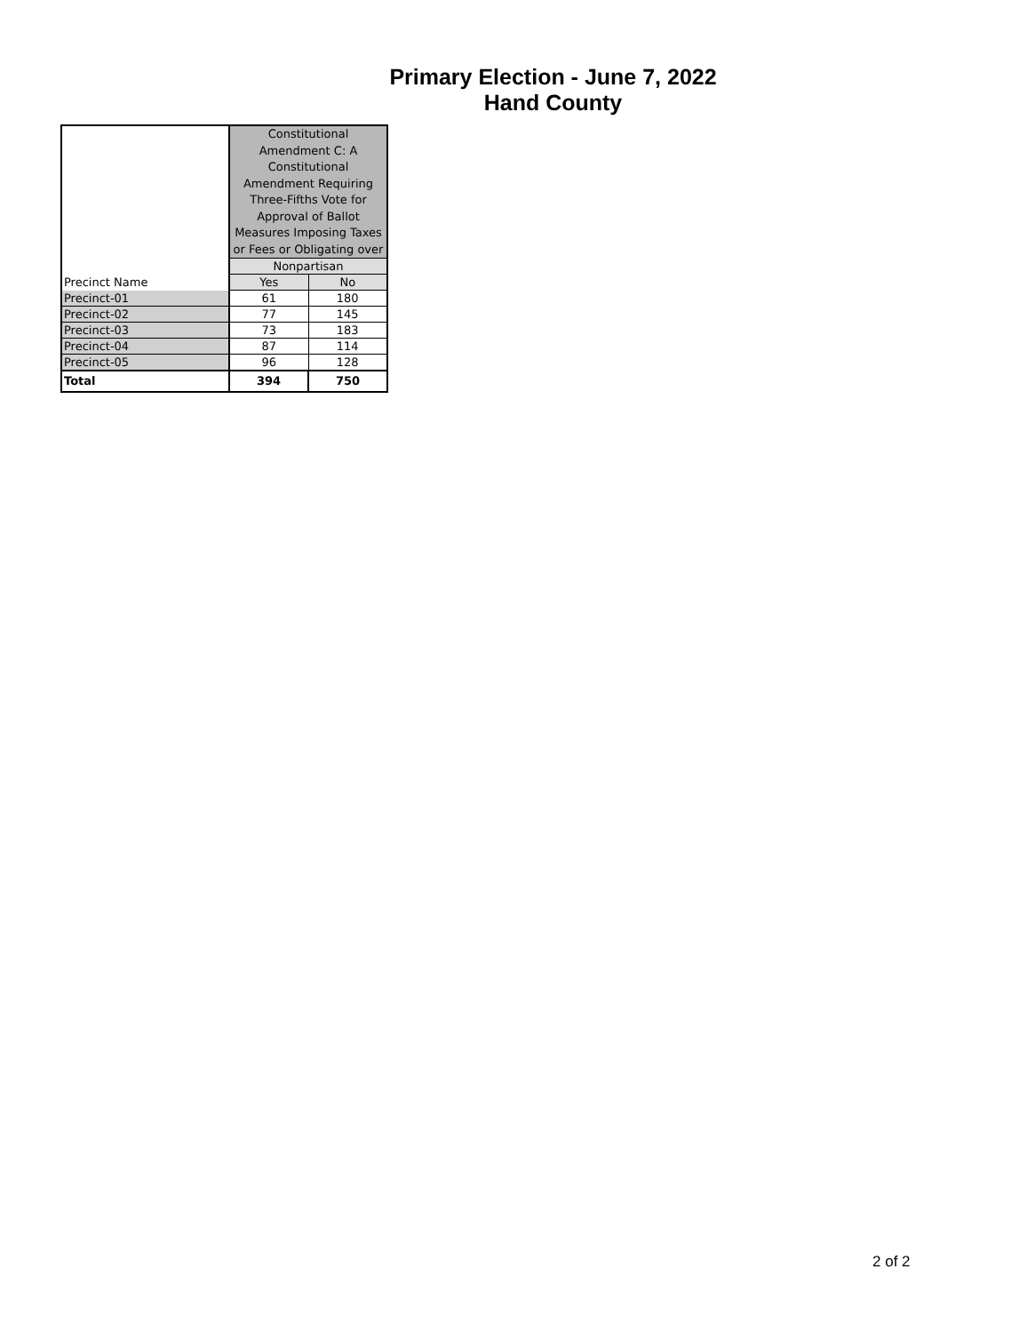Primary Election - June 7, 2022
Hand County
| | Constitutional Amendment C: A Constitutional Amendment Requiring Three-Fifths Vote for Approval of Ballot Measures Imposing Taxes or Fees or Obligating over | |
| | Nonpartisan | |
| Precinct Name | Yes | No |
| Precinct-01 | 61 | 180 |
| Precinct-02 | 77 | 145 |
| Precinct-03 | 73 | 183 |
| Precinct-04 | 87 | 114 |
| Precinct-05 | 96 | 128 |
| Total | 394 | 750 |
2 of 2